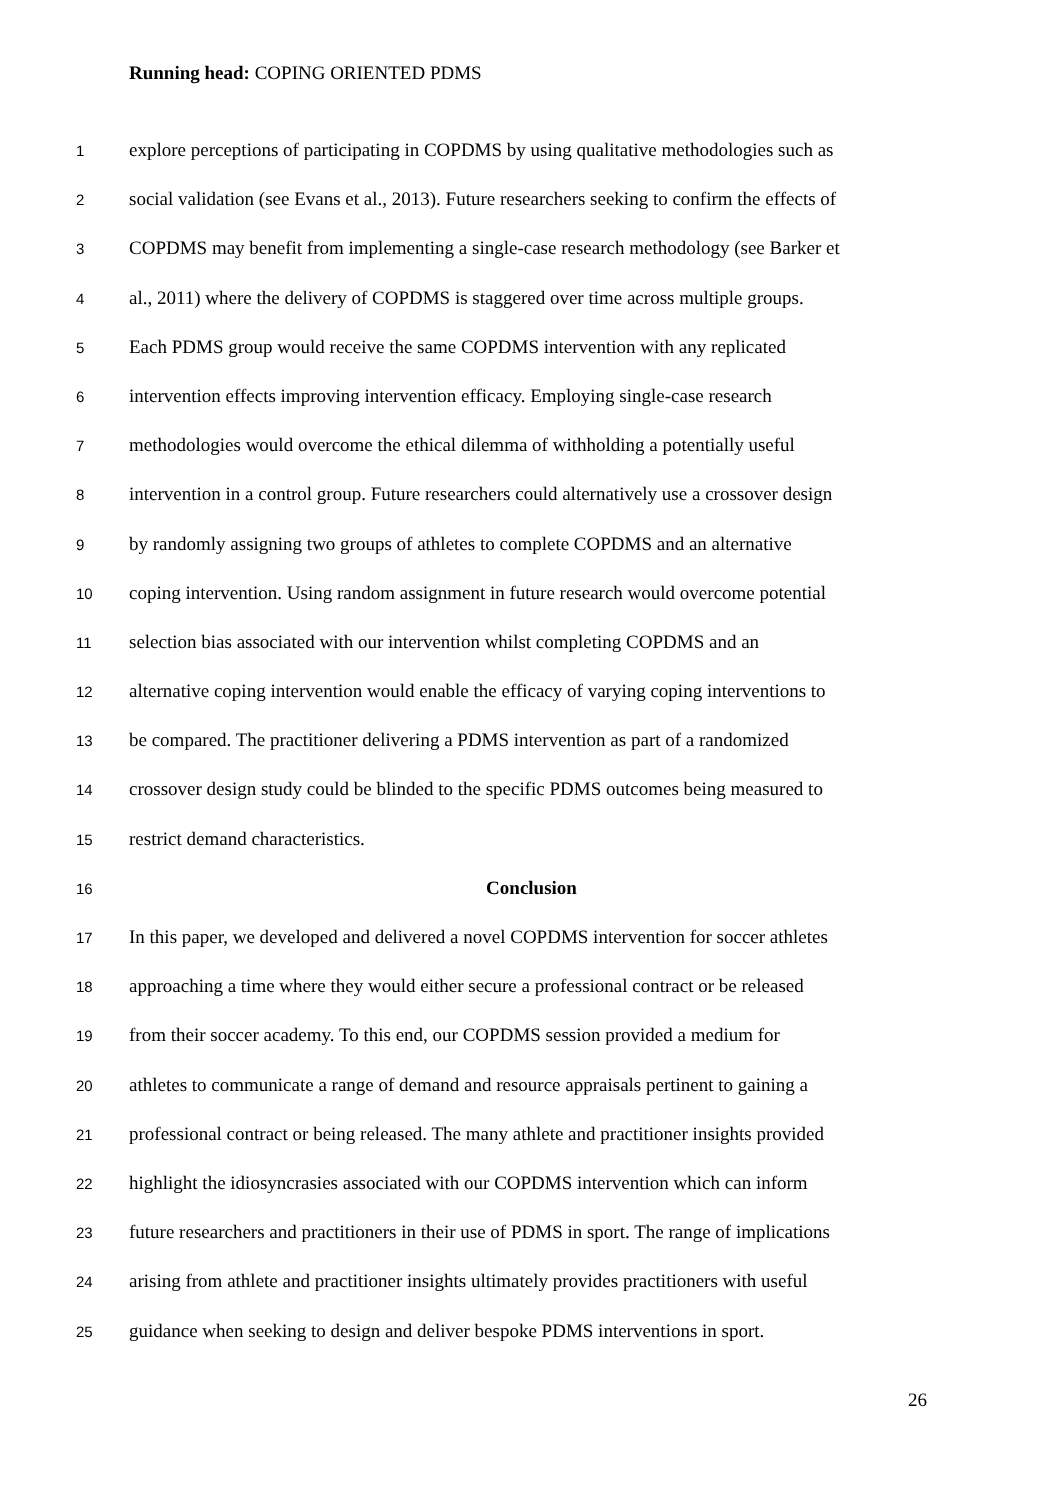Running head: COPING ORIENTED PDMS
1 explore perceptions of participating in COPDMS by using qualitative methodologies such as
2 social validation (see Evans et al., 2013). Future researchers seeking to confirm the effects of
3 COPDMS may benefit from implementing a single-case research methodology (see Barker et
4 al., 2011) where the delivery of COPDMS is staggered over time across multiple groups.
5 Each PDMS group would receive the same COPDMS intervention with any replicated
6 intervention effects improving intervention efficacy. Employing single-case research
7 methodologies would overcome the ethical dilemma of withholding a potentially useful
8 intervention in a control group. Future researchers could alternatively use a crossover design
9 by randomly assigning two groups of athletes to complete COPDMS and an alternative
10 coping intervention. Using random assignment in future research would overcome potential
11 selection bias associated with our intervention whilst completing COPDMS and an
12 alternative coping intervention would enable the efficacy of varying coping interventions to
13 be compared. The practitioner delivering a PDMS intervention as part of a randomized
14 crossover design study could be blinded to the specific PDMS outcomes being measured to
15 restrict demand characteristics.
16 Conclusion
17 In this paper, we developed and delivered a novel COPDMS intervention for soccer athletes
18 approaching a time where they would either secure a professional contract or be released
19 from their soccer academy. To this end, our COPDMS session provided a medium for
20 athletes to communicate a range of demand and resource appraisals pertinent to gaining a
21 professional contract or being released. The many athlete and practitioner insights provided
22 highlight the idiosyncrasies associated with our COPDMS intervention which can inform
23 future researchers and practitioners in their use of PDMS in sport. The range of implications
24 arising from athlete and practitioner insights ultimately provides practitioners with useful
25 guidance when seeking to design and deliver bespoke PDMS interventions in sport.
26